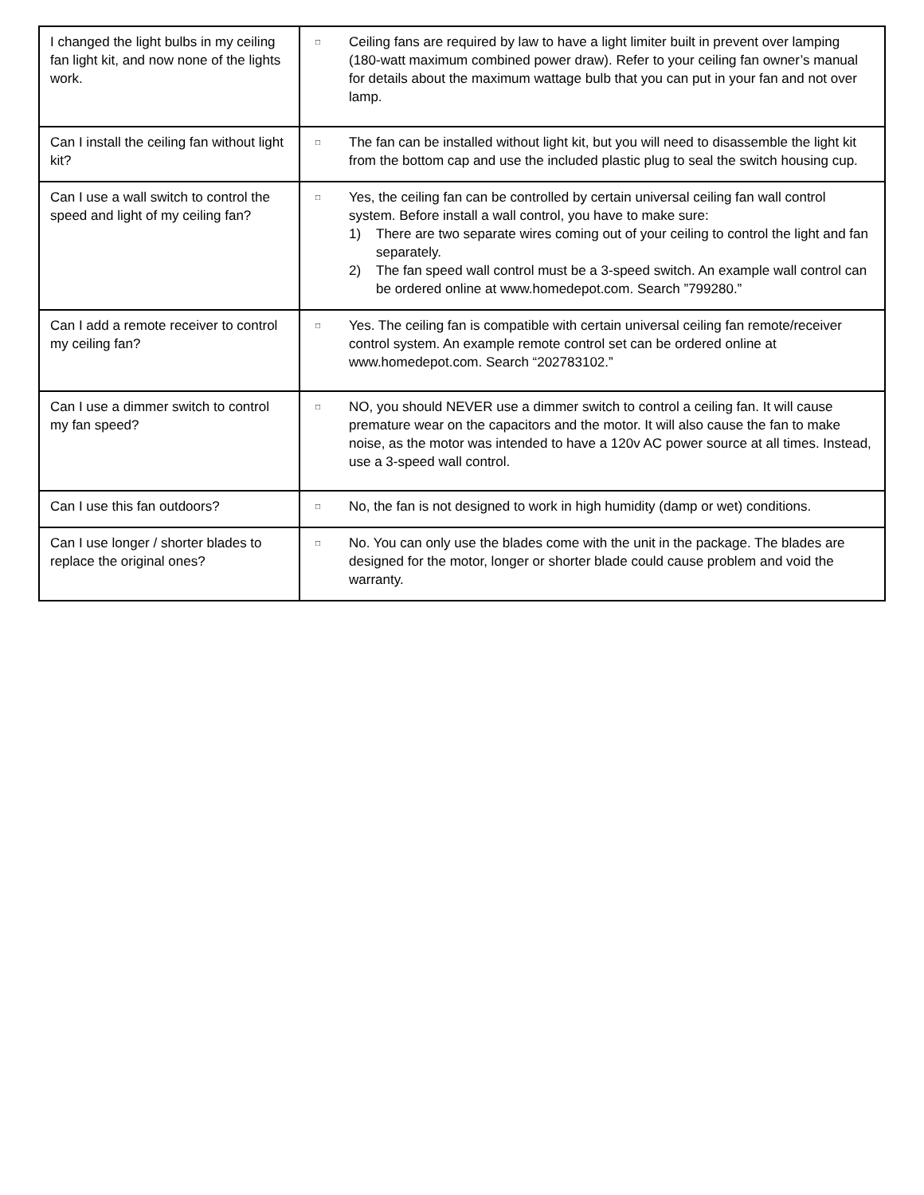| I changed the light bulbs in my ceiling fan light kit, and now none of the lights work. | □ Ceiling fans are required by law to have a light limiter built in prevent over lamping (180-watt maximum combined power draw). Refer to your ceiling fan owner’s manual for details about the maximum wattage bulb that you can put in your fan and not over lamp. |
| Can I install the ceiling fan without light kit? | □ The fan can be installed without light kit, but you will need to disassemble the light kit from the bottom cap and use the included plastic plug to seal the switch housing cup. |
| Can I use a wall switch to control the speed and light of my ceiling fan? | □ Yes, the ceiling fan can be controlled by certain universal ceiling fan wall control system. Before install a wall control, you have to make sure: 1) There are two separate wires coming out of your ceiling to control the light and fan separately. 2) The fan speed wall control must be a 3-speed switch. An example wall control can be ordered online at www.homedepot.com. Search ”799280.” |
| Can I add a remote receiver to control my ceiling fan? | □ Yes. The ceiling fan is compatible with certain universal ceiling fan remote/receiver control system. An example remote control set can be ordered online at www.homedepot.com. Search “202783102.” |
| Can I use a dimmer switch to control my fan speed? | □ NO, you should NEVER use a dimmer switch to control a ceiling fan. It will cause premature wear on the capacitors and the motor. It will also cause the fan to make noise, as the motor was intended to have a 120v AC power source at all times. Instead, use a 3-speed wall control. |
| Can I use this fan outdoors? | □ No, the fan is not designed to work in high humidity (damp or wet) conditions. |
| Can I use longer / shorter blades to replace the original ones? | □ No. You can only use the blades come with the unit in the package. The blades are designed for the motor, longer or shorter blade could cause problem and void the warranty. |